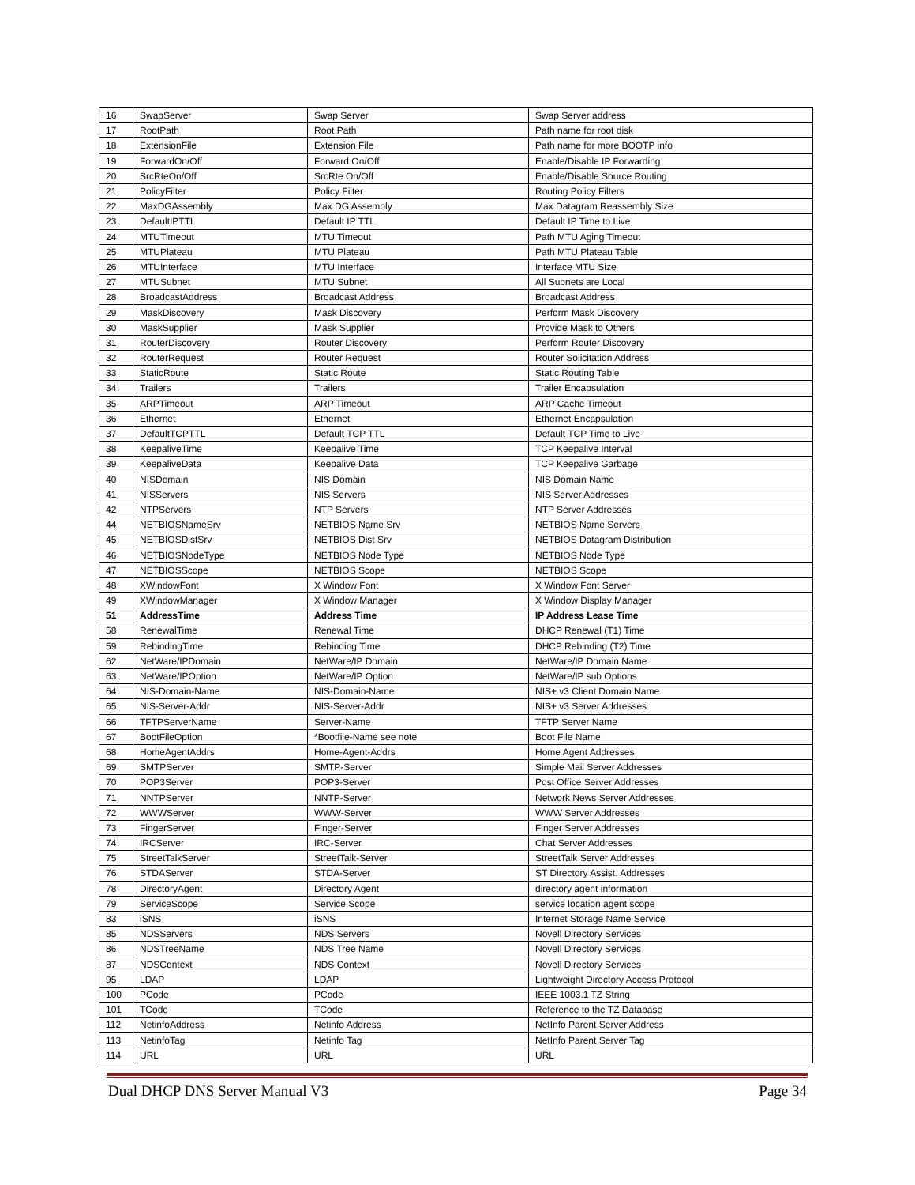| 16 | SwapServer | Swap Server | Swap Server address |
| 17 | RootPath | Root Path | Path name for root disk |
| 18 | ExtensionFile | Extension File | Path name for more BOOTP info |
| 19 | ForwardOn/Off | Forward On/Off | Enable/Disable IP Forwarding |
| 20 | SrcRteOn/Off | SrcRte On/Off | Enable/Disable Source Routing |
| 21 | PolicyFilter | Policy Filter | Routing Policy Filters |
| 22 | MaxDGAssembly | Max DG Assembly | Max Datagram Reassembly Size |
| 23 | DefaultIPTTL | Default IP TTL | Default IP Time to Live |
| 24 | MTUTimeout | MTU Timeout | Path MTU Aging Timeout |
| 25 | MTUPlateau | MTU Plateau | Path MTU Plateau Table |
| 26 | MTUInterface | MTU Interface | Interface MTU Size |
| 27 | MTUSubnet | MTU Subnet | All Subnets are Local |
| 28 | BroadcastAddress | Broadcast Address | Broadcast Address |
| 29 | MaskDiscovery | Mask Discovery | Perform Mask Discovery |
| 30 | MaskSupplier | Mask Supplier | Provide Mask to Others |
| 31 | RouterDiscovery | Router Discovery | Perform Router Discovery |
| 32 | RouterRequest | Router Request | Router Solicitation Address |
| 33 | StaticRoute | Static Route | Static Routing Table |
| 34 | Trailers | Trailers | Trailer Encapsulation |
| 35 | ARPTimeout | ARP Timeout | ARP Cache Timeout |
| 36 | Ethernet | Ethernet | Ethernet Encapsulation |
| 37 | DefaultTCPTTL | Default TCP TTL | Default TCP Time to Live |
| 38 | KeepaliveTime | Keepalive Time | TCP Keepalive Interval |
| 39 | KeepaliveData | Keepalive Data | TCP Keepalive Garbage |
| 40 | NISDomain | NIS Domain | NIS Domain Name |
| 41 | NISServers | NIS Servers | NIS Server Addresses |
| 42 | NTPServers | NTP Servers | NTP Server Addresses |
| 44 | NETBIOSNameSrv | NETBIOS Name Srv | NETBIOS Name Servers |
| 45 | NETBIOSDistSrv | NETBIOS Dist Srv | NETBIOS Datagram Distribution |
| 46 | NETBIOSNodeType | NETBIOS Node Type | NETBIOS Node Type |
| 47 | NETBIOSScope | NETBIOS Scope | NETBIOS Scope |
| 48 | XWindowFont | X Window Font | X Window Font Server |
| 49 | XWindowManager | X Window Manager | X Window Display Manager |
| 51 | AddressTime | Address Time | IP Address Lease Time |
| 58 | RenewalTime | Renewal Time | DHCP Renewal (T1) Time |
| 59 | RebindingTime | Rebinding Time | DHCP Rebinding (T2) Time |
| 62 | NetWare/IPDomain | NetWare/IP Domain | NetWare/IP Domain Name |
| 63 | NetWare/IPOption | NetWare/IP Option | NetWare/IP sub Options |
| 64 | NIS-Domain-Name | NIS-Domain-Name | NIS+ v3 Client Domain Name |
| 65 | NIS-Server-Addr | NIS-Server-Addr | NIS+ v3 Server Addresses |
| 66 | TFTPServerName | Server-Name | TFTP Server Name |
| 67 | BootFileOption | *Bootfile-Name see note | Boot File Name |
| 68 | HomeAgentAddrs | Home-Agent-Addrs | Home Agent Addresses |
| 69 | SMTPServer | SMTP-Server | Simple Mail Server Addresses |
| 70 | POP3Server | POP3-Server | Post Office Server Addresses |
| 71 | NNTPServer | NNTP-Server | Network News Server Addresses |
| 72 | WWWServer | WWW-Server | WWW Server Addresses |
| 73 | FingerServer | Finger-Server | Finger Server Addresses |
| 74 | IRCServer | IRC-Server | Chat Server Addresses |
| 75 | StreetTalkServer | StreetTalk-Server | StreetTalk Server Addresses |
| 76 | STDAServer | STDA-Server | ST Directory Assist. Addresses |
| 78 | DirectoryAgent | Directory Agent | directory agent information |
| 79 | ServiceScope | Service Scope | service location agent scope |
| 83 | iSNS | iSNS | Internet Storage Name Service |
| 85 | NDSServers | NDS Servers | Novell Directory Services |
| 86 | NDSTreeName | NDS Tree Name | Novell Directory Services |
| 87 | NDSContext | NDS Context | Novell Directory Services |
| 95 | LDAP | LDAP | Lightweight Directory Access Protocol |
| 100 | PCode | PCode | IEEE 1003.1 TZ String |
| 101 | TCode | TCode | Reference to the TZ Database |
| 112 | NetinfoAddress | Netinfo Address | NetInfo Parent Server Address |
| 113 | NetinfoTag | Netinfo Tag | NetInfo Parent Server Tag |
| 114 | URL | URL | URL |
Dual DHCP DNS Server Manual V3 Page 34